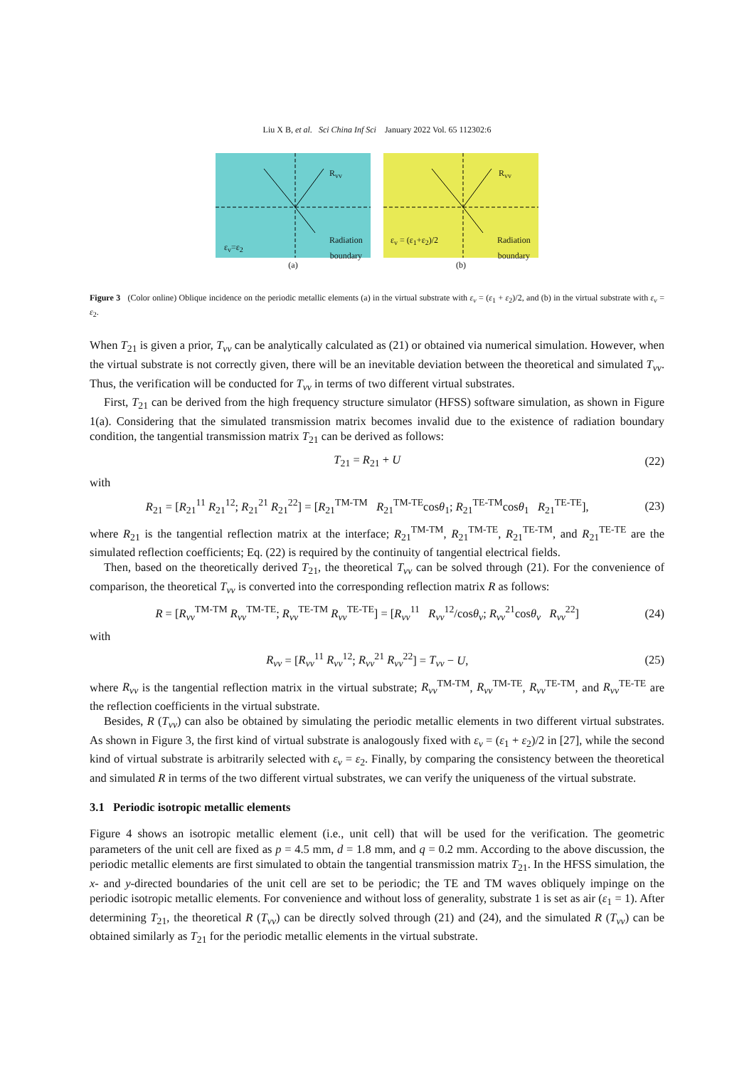Liu X B, et al. Sci China Inf Sci January 2022 Vol. 65 112302:6
R<sub>vv</sub>
ε<sub>v</sub>=ε<sub>2</sub>
Radiation
boundary
(a)
R<sub>vv</sub>
ε<sub>v</sub> = (ε<sub>1</sub>+ε<sub>2</sub>)/2
Radiation
boundary
(b)
Figure 3 (Color online) Oblique incidence on the periodic metallic elements (a) in the virtual substrate with ε<sub>v</sub> = (ε<sub>1</sub> + ε<sub>2</sub>)/2, and (b) in the virtual substrate with ε<sub>v</sub> = ε<sub>2</sub>.
When T<sub>21</sub> is given a prior, T<sub>vv</sub> can be analytically calculated as (21) or obtained via numerical simulation. However, when the virtual substrate is not correctly given, there will be an inevitable deviation between the theoretical and simulated T<sub>vv</sub>. Thus, the verification will be conducted for T<sub>vv</sub> in terms of two different virtual substrates.
First, T<sub>21</sub> can be derived from the high frequency structure simulator (HFSS) software simulation, as shown in Figure 1(a). Considering that the simulated transmission matrix becomes invalid due to the existence of radiation boundary condition, the tangential transmission matrix T<sub>21</sub> can be derived as follows:
T<sub>21</sub> = R<sub>21</sub> + U (22)
with
R<sub>21</sub> = [R<sub>21</sub><sup>11</sup> R<sub>21</sub><sup>12</sup>; R<sub>21</sub><sup>21</sup> R<sub>21</sub><sup>22</sup>] = [R<sub>21</sub><sup>TM-TM</sup> R<sub>21</sub><sup>TM-TE</sup>cosθ<sub>1</sub>; R<sub>21</sub><sup>TE-TM</sup>cosθ<sub>1</sub> R<sub>21</sub><sup>TE-TE</sup>], (23)
where R<sub>21</sub> is the tangential reflection matrix at the interface; R<sub>21</sub><sup>TM-TM</sup>, R<sub>21</sub><sup>TM-TE</sup>, R<sub>21</sub><sup>TE-TM</sup>, and R<sub>21</sub><sup>TE-TE</sup> are the simulated reflection coefficients; Eq. (22) is required by the continuity of tangential electrical fields.
Then, based on the theoretically derived T<sub>21</sub>, the theoretical T<sub>vv</sub> can be solved through (21). For the convenience of comparison, the theoretical T<sub>vv</sub> is converted into the corresponding reflection matrix R as follows:
R = [R<sub>vv</sub><sup>TM-TM</sup> R<sub>vv</sub><sup>TM-TE</sup>; R<sub>vv</sub><sup>TE-TM</sup> R<sub>vv</sub><sup>TE-TE</sup>] = [R<sub>vv</sub><sup>11</sup> R<sub>vv</sub><sup>12</sup>/cosθ<sub>v</sub>; R<sub>vv</sub><sup>21</sup>cosθ<sub>v</sub> R<sub>vv</sub><sup>22</sup>] (24)
with
R<sub>vv</sub> = [R<sub>vv</sub><sup>11</sup> R<sub>vv</sub><sup>12</sup>; R<sub>vv</sub><sup>21</sup> R<sub>vv</sub><sup>22</sup>] = T<sub>vv</sub> − U, (25)
where R<sub>vv</sub> is the tangential reflection matrix in the virtual substrate; R<sub>vv</sub><sup>TM-TM</sup>, R<sub>vv</sub><sup>TM-TE</sup>, R<sub>vv</sub><sup>TE-TM</sup>, and R<sub>vv</sub><sup>TE-TE</sup> are the reflection coefficients in the virtual substrate.
Besides, R (T<sub>vv</sub>) can also be obtained by simulating the periodic metallic elements in two different virtual substrates. As shown in Figure 3, the first kind of virtual substrate is analogously fixed with ε<sub>v</sub> = (ε<sub>1</sub> + ε<sub>2</sub>)/2 in [27], while the second kind of virtual substrate is arbitrarily selected with ε<sub>v</sub> = ε<sub>2</sub>. Finally, by comparing the consistency between the theoretical and simulated R in terms of the two different virtual substrates, we can verify the uniqueness of the virtual substrate.
3.1 Periodic isotropic metallic elements
Figure 4 shows an isotropic metallic element (i.e., unit cell) that will be used for the verification. The geometric parameters of the unit cell are fixed as p = 4.5 mm, d = 1.8 mm, and q = 0.2 mm. According to the above discussion, the periodic metallic elements are first simulated to obtain the tangential transmission matrix T<sub>21</sub>. In the HFSS simulation, the x- and y-directed boundaries of the unit cell are set to be periodic; the TE and TM waves obliquely impinge on the periodic isotropic metallic elements. For convenience and without loss of generality, substrate 1 is set as air (ε<sub>1</sub> = 1). After determining T<sub>21</sub>, the theoretical R (T<sub>vv</sub>) can be directly solved through (21) and (24), and the simulated R (T<sub>vv</sub>) can be obtained similarly as T<sub>21</sub> for the periodic metallic elements in the virtual substrate.